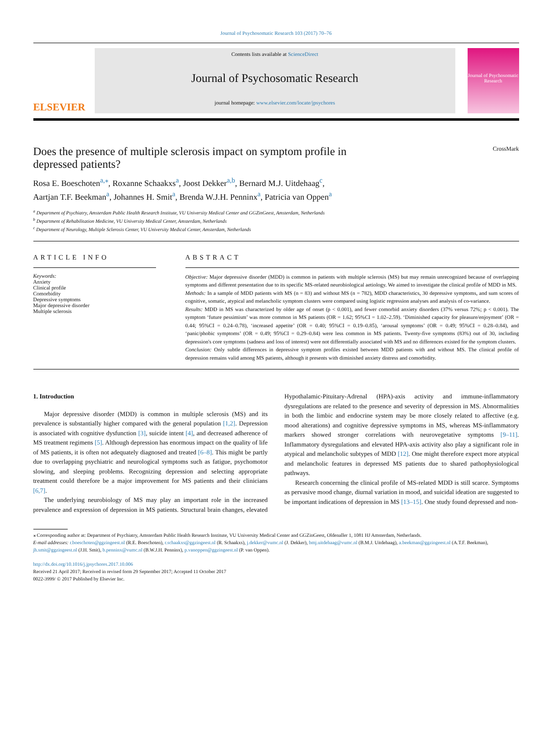Journal of Psychosomatic Research 103 (2017) 70–76
ELSEVIER
Contents lists available at ScienceDirect
Journal of Psychosomatic Research
journal homepage: www.elsevier.com/locate/jpsychores
Journal of Psychosomatic Research
Does the presence of multiple sclerosis impact on symptom profile in
depressed patients? CrossMark
Rosa E. Boeschoten<sup>a,⁎</sup>, Roxanne Schaakxs<sup>a</sup>, Joost Dekker<sup>a,b</sup>, Bernard M.J. Uitdehaag<sup>c</sup>,
Aartjan T.F. Beekman<sup>a</sup>, Johannes H. Smit<sup>a</sup>, Brenda W.J.H. Penninx<sup>a</sup>, Patricia van Oppen<sup>a</sup>
<sup>a</sup> Department of Psychiatry, Amsterdam Public Health Research Institute, VU University Medical Center and GGZinGeest, Amsterdam, Netherlands
<sup>b</sup> Department of Rehabilitation Medicine, VU University Medical Center, Amsterdam, Netherlands
<sup>c</sup> Department of Neurology, Multiple Sclerosis Center, VU University Medical Center, Amsterdam, Netherlands
ARTICLE INFO
Keywords:
Anxiety
Clinical profile
Comorbidity
Depressive symptoms
Major depressive disorder
Multiple sclerosis
ABSTRACT
Objective: Major depressive disorder (MDD) is common in patients with multiple sclerosis (MS) but may remain unrecognized because of overlapping symptoms and different presentation due to its specific MS-related neurobiological aetiology. We aimed to investigate the clinical profile of MDD in MS.
Methods: In a sample of MDD patients with MS (n = 83) and without MS (n = 782), MDD characteristics, 30 depressive symptoms, and sum scores of cognitive, somatic, atypical and melancholic symptom clusters were compared using logistic regression analyses and analysis of co-variance.
Results: MDD in MS was characterized by older age of onset (p < 0.001), and fewer comorbid anxiety disorders (37% versus 72%; p < 0.001). The symptom ‘future pessimism’ was more common in MS patients (OR = 1.62; 95%CI = 1.02–2.59). ‘Diminished capacity for pleasure/enjoyment’ (OR = 0.44; 95%CI = 0.24–0.78), ‘increased appetite’ (OR = 0.40; 95%CI = 0.19–0.85), ‘arousal symptoms’ (OR = 0.49; 95%CI = 0.28–0.84), and ‘panic/phobic symptoms’ (OR = 0.49; 95%CI = 0.29–0.84) were less common in MS patients. Twenty-five symptoms (83%) out of 30, including depression's core symptoms (sadness and loss of interest) were not differentially associated with MS and no differences existed for the symptom clusters.
Conclusion: Only subtle differences in depressive symptom profiles existed between MDD patients with and without MS. The clinical profile of depression remains valid among MS patients, although it presents with diminished anxiety distress and comorbidity.
1. Introduction
Major depressive disorder (MDD) is common in multiple sclerosis (MS) and its prevalence is substantially higher compared with the general population [1,2]. Depression is associated with cognitive dysfunction [3], suicide intent [4], and decreased adherence of MS treatment regimens [5]. Although depression has enormous impact on the quality of life of MS patients, it is often not adequately diagnosed and treated [6–8]. This might be partly due to overlapping psychiatric and neurological symptoms such as fatigue, psychomotor slowing, and sleeping problems. Recognizing depression and selecting appropriate treatment could therefore be a major improvement for MS patients and their clinicians [6,7].
The underlying neurobiology of MS may play an important role in the increased prevalence and expression of depression in MS patients. Structural brain changes, elevated Hypothalamic-Pituitary-Adrenal (HPA)-axis activity and immune-inflammatory dysregulations are related to the presence and severity of depression in MS. Abnormalities in both the limbic and endocrine system may be more closely related to affective (e.g. mood alterations) and cognitive depressive symptoms in MS, whereas MS-inflammatory markers showed stronger correlations with neurovegetative symptoms [9–11]. Inflammatory dysregulations and elevated HPA-axis activity also play a significant role in atypical and melancholic subtypes of MDD [12]. One might therefore expect more atypical and melancholic features in depressed MS patients due to shared pathophysiological pathways.
Research concerning the clinical profile of MS-related MDD is still scarce. Symptoms as pervasive mood change, diurnal variation in mood, and suicidal ideation are suggested to be important indications of depression in MS [13–15]. One study found depressed and non-
⁎ Corresponding author at: Department of Psychiatry, Amsterdam Public Health Research Institute, VU University Medical Center and GGZinGeest, Oldenaller 1, 1081 HJ Amsterdam, Netherlands.
E-mail addresses: r.boeschoten@ggzingeest.nl (R.E. Boeschoten), r.schaakxs@ggzingeest.nl (R. Schaakxs), j.dekker@vumc.nl (J. Dekker), bmj.uitdehaag@vumc.nl (B.M.J. Uitdehaag), a.beekman@ggzingeest.nl (A.T.F. Beekman), jh.smit@ggzingeest.nl (J.H. Smit), b.penninx@vumc.nl (B.W.J.H. Penninx), p.vanoppen@ggzingeest.nl (P. van Oppen).
http://dx.doi.org/10.1016/j.jpsychores.2017.10.006
Received 21 April 2017; Received in revised form 29 September 2017; Accepted 11 October 2017
0022-3999/ © 2017 Published by Elsevier Inc.